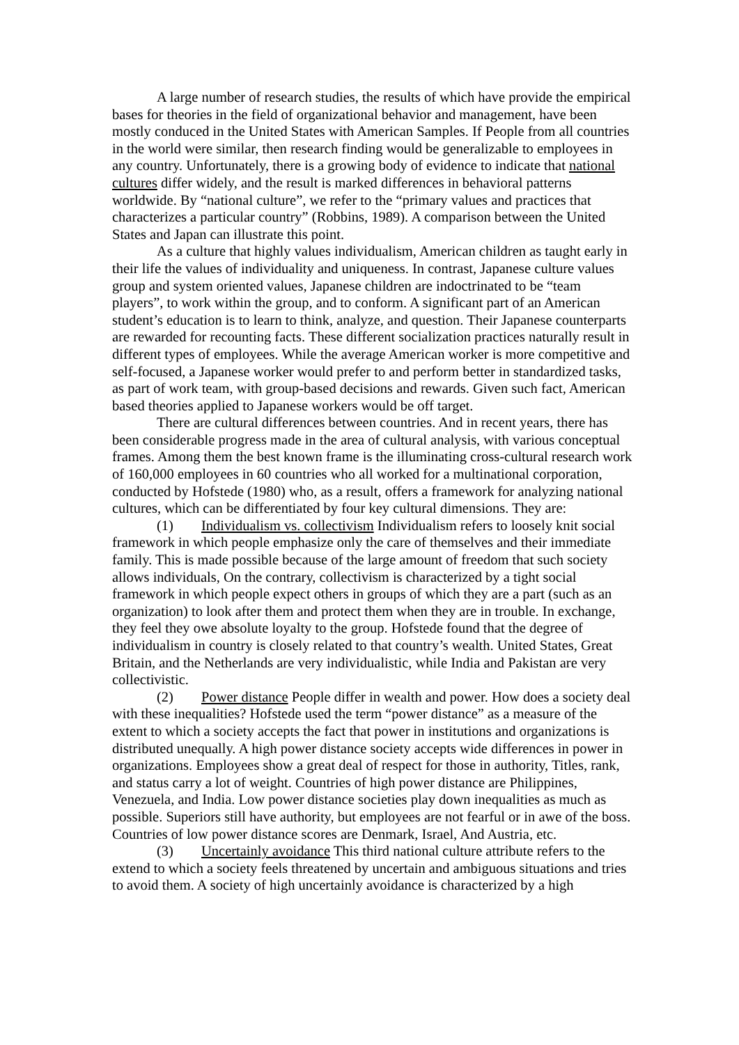A large number of research studies, the results of which have provide the empirical bases for theories in the field of organizational behavior and management, have been mostly conduced in the United States with American Samples. If People from all countries in the world were similar, then research finding would be generalizable to employees in any country. Unfortunately, there is a growing body of evidence to indicate that national cultures differ widely, and the result is marked differences in behavioral patterns worldwide. By “national culture”, we refer to the “primary values and practices that characterizes a particular country” (Robbins, 1989). A comparison between the United States and Japan can illustrate this point.
As a culture that highly values individualism, American children as taught early in their life the values of individuality and uniqueness. In contrast, Japanese culture values group and system oriented values, Japanese children are indoctrinated to be “team players”, to work within the group, and to conform. A significant part of an American student’s education is to learn to think, analyze, and question. Their Japanese counterparts are rewarded for recounting facts. These different socialization practices naturally result in different types of employees. While the average American worker is more competitive and self-focused, a Japanese worker would prefer to and perform better in standardized tasks, as part of work team, with group-based decisions and rewards. Given such fact, American based theories applied to Japanese workers would be off target.
There are cultural differences between countries. And in recent years, there has been considerable progress made in the area of cultural analysis, with various conceptual frames. Among them the best known frame is the illuminating cross-cultural research work of 160,000 employees in 60 countries who all worked for a multinational corporation, conducted by Hofstede (1980) who, as a result, offers a framework for analyzing national cultures, which can be differentiated by four key cultural dimensions. They are:
(1) Individualism vs. collectivism Individualism refers to loosely knit social framework in which people emphasize only the care of themselves and their immediate family. This is made possible because of the large amount of freedom that such society allows individuals, On the contrary, collectivism is characterized by a tight social framework in which people expect others in groups of which they are a part (such as an organization) to look after them and protect them when they are in trouble. In exchange, they feel they owe absolute loyalty to the group. Hofstede found that the degree of individualism in country is closely related to that country’s wealth. United States, Great Britain, and the Netherlands are very individualistic, while India and Pakistan are very collectivistic.
(2) Power distance People differ in wealth and power. How does a society deal with these inequalities? Hofstede used the term “power distance” as a measure of the extent to which a society accepts the fact that power in institutions and organizations is distributed unequally. A high power distance society accepts wide differences in power in organizations. Employees show a great deal of respect for those in authority, Titles, rank, and status carry a lot of weight. Countries of high power distance are Philippines, Venezuela, and India. Low power distance societies play down inequalities as much as possible. Superiors still have authority, but employees are not fearful or in awe of the boss. Countries of low power distance scores are Denmark, Israel, And Austria, etc.
(3) Uncertainly avoidance This third national culture attribute refers to the extend to which a society feels threatened by uncertain and ambiguous situations and tries to avoid them. A society of high uncertainly avoidance is characterized by a high